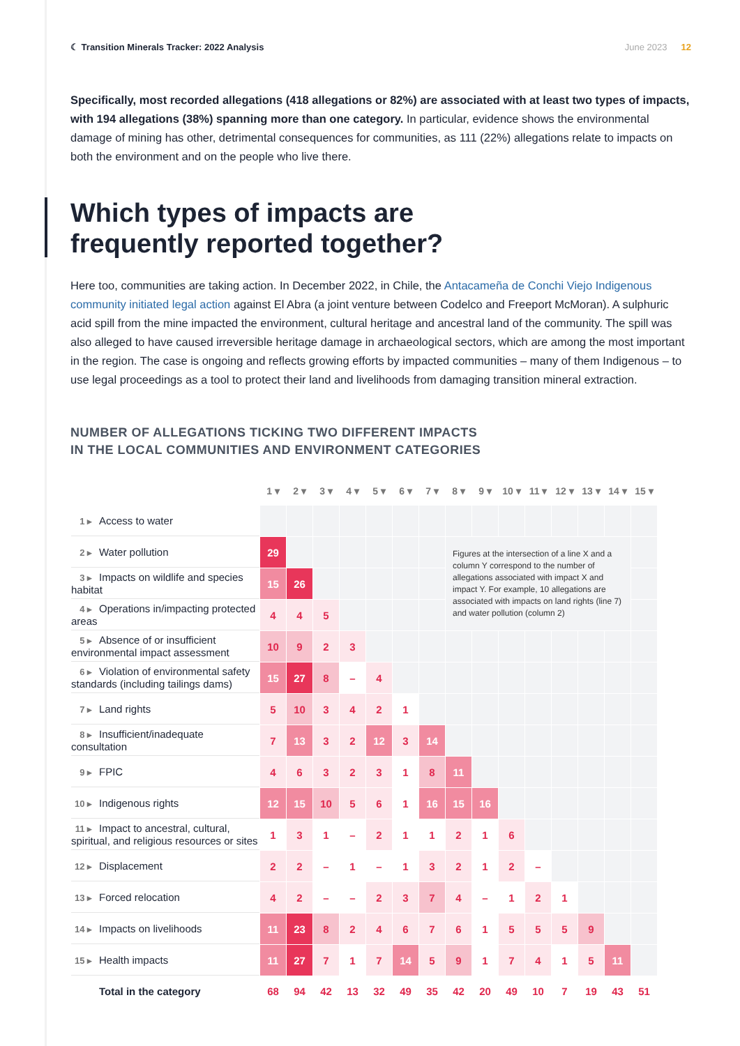☾ Transition Minerals Tracker: 2022 Analysis
June 2023 12
Specifically, most recorded allegations (418 allegations or 82%) are associated with at least two types of impacts, with 194 allegations (38%) spanning more than one category. In particular, evidence shows the environmental damage of mining has other, detrimental consequences for communities, as 111 (22%) allegations relate to impacts on both the environment and on the people who live there.
Which types of impacts are
frequently reported together?
Here too, communities are taking action. In December 2022, in Chile, the Antacameña de Conchi Viejo Indigenous community initiated legal action against El Abra (a joint venture between Codelco and Freeport McMoran). A sulphuric acid spill from the mine impacted the environment, cultural heritage and ancestral land of the community. The spill was also alleged to have caused irreversible heritage damage in archaeological sectors, which are among the most important in the region. The case is ongoing and reflects growing efforts by impacted communities – many of them Indigenous – to use legal proceedings as a tool to protect their land and livelihoods from damaging transition mineral extraction.
NUMBER OF ALLEGATIONS TICKING TWO DIFFERENT IMPACTS
IN THE LOCAL COMMUNITIES AND ENVIRONMENT CATEGORIES
| | 1 ▾ | 2 ▾ | 3 ▾ | 4 ▾ | 5 ▾ | 6 ▾ | 7 ▾ | 8 ▾ | 9 ▾ | 10 ▾ | 11 ▾ | 12 ▾ | 13 ▾ | 14 ▾ | 15 ▾ |
| --- | --- | --- | --- | --- | --- | --- | --- | --- | --- | --- | --- | --- | --- | --- | --- |
| 1 ▸ Access to water | | | | | | | | | | | | | | | |
| 2 ▸ Water pollution | 29 | | | | | | | Figures at the intersection of a line X and a column Y correspond to the number of allegations associated with impact X and impact Y. For example, 10 allegations are associated with impacts on land rights (line 7) and water pollution (column 2) | | | | | | | |
| 3 ▸ Impacts on wildlife and species habitat | 15 | 26 | | | | | | | | | | | | | |
| 4 ▸ Operations in/impacting protected areas | 4 | 4 | 5 | | | | | | | | | | | | |
| 5 ▸ Absence of or insufficient environmental impact assessment | 10 | 9 | 2 | 3 | | | | | | | | | | | |
| 6 ▸ Violation of environmental safety standards (including tailings dams) | 15 | 27 | 8 | – | 4 | | | | | | | | | | |
| 7 ▸ Land rights | 5 | 10 | 3 | 4 | 2 | 1 | | | | | | | | | |
| 8 ▸ Insufficient/inadequate consultation | 7 | 13 | 3 | 2 | 12 | 3 | 14 | | | | | | | | |
| 9 ▸ FPIC | 4 | 6 | 3 | 2 | 3 | 1 | 8 | 11 | | | | | | | |
| 10 ▸ Indigenous rights | 12 | 15 | 10 | 5 | 6 | 1 | 16 | 15 | 16 | | | | | | |
| 11 ▸ Impact to ancestral, cultural, spiritual, and religious resources or sites | 1 | 3 | 1 | – | 2 | 1 | 1 | 2 | 1 | 6 | | | | | |
| 12 ▸ Displacement | 2 | 2 | – | 1 | – | 1 | 3 | 2 | 1 | 2 | – | | | | |
| 13 ▸ Forced relocation | 4 | 2 | – | – | 2 | 3 | 7 | 4 | – | 1 | 2 | 1 | | | |
| 14 ▸ Impacts on livelihoods | 11 | 23 | 8 | 2 | 4 | 6 | 7 | 6 | 1 | 5 | 5 | 5 | 9 | | |
| 15 ▸ Health impacts | 11 | 27 | 7 | 1 | 7 | 14 | 5 | 9 | 1 | 7 | 4 | 1 | 5 | 11 | |
| Total in the category | 68 | 94 | 42 | 13 | 32 | 49 | 35 | 42 | 20 | 49 | 10 | 7 | 19 | 43 | 51 |